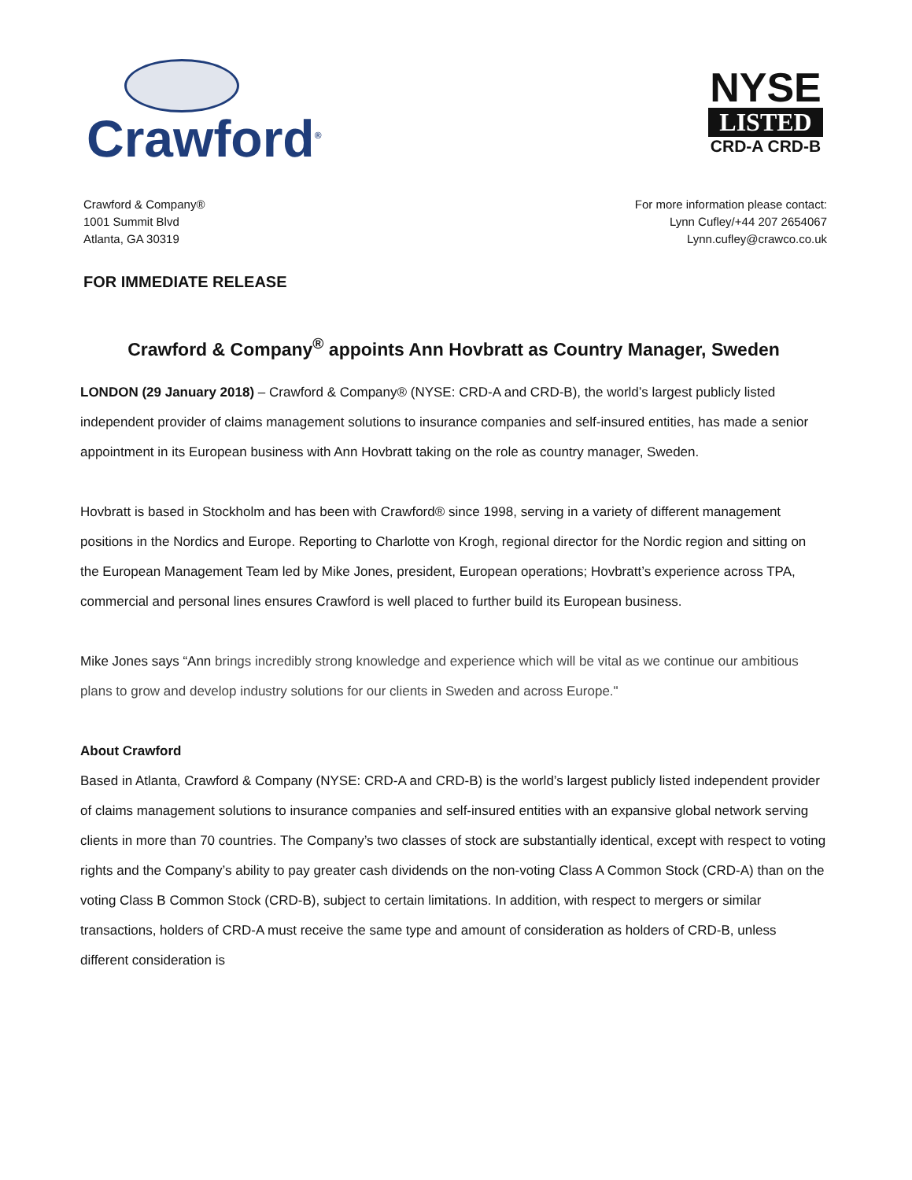Crawford<sup>®</sup>
NYSE
LISTED
CRD-A CRD-B
Crawford & Company®
1001 Summit Blvd
Atlanta, GA 30319
For more information please contact:
Lynn Cufley/+44 207 2654067
Lynn.cufley@crawco.co.uk
FOR IMMEDIATE RELEASE
Crawford & Company<sup>®</sup> appoints Ann Hovbratt as Country Manager, Sweden
LONDON (29 January 2018) – Crawford & Company® (NYSE: CRD-A and CRD-B), the world’s largest publicly listed independent provider of claims management solutions to insurance companies and self-insured entities, has made a senior appointment in its European business with Ann Hovbratt taking on the role as country manager, Sweden.
Hovbratt is based in Stockholm and has been with Crawford® since 1998, serving in a variety of different management positions in the Nordics and Europe. Reporting to Charlotte von Krogh, regional director for the Nordic region and sitting on the European Management Team led by Mike Jones, president, European operations; Hovbratt’s experience across TPA, commercial and personal lines ensures Crawford is well placed to further build its European business.
Mike Jones says “Ann brings incredibly strong knowledge and experience which will be vital as we continue our ambitious plans to grow and develop industry solutions for our clients in Sweden and across Europe."
About Crawford
Based in Atlanta, Crawford & Company (NYSE: CRD-A and CRD-B) is the world’s largest publicly listed independent provider of claims management solutions to insurance companies and self-insured entities with an expansive global network serving clients in more than 70 countries. The Company’s two classes of stock are substantially identical, except with respect to voting rights and the Company’s ability to pay greater cash dividends on the non-voting Class A Common Stock (CRD-A) than on the voting Class B Common Stock (CRD-B), subject to certain limitations. In addition, with respect to mergers or similar transactions, holders of CRD-A must receive the same type and amount of consideration as holders of CRD-B, unless different consideration is